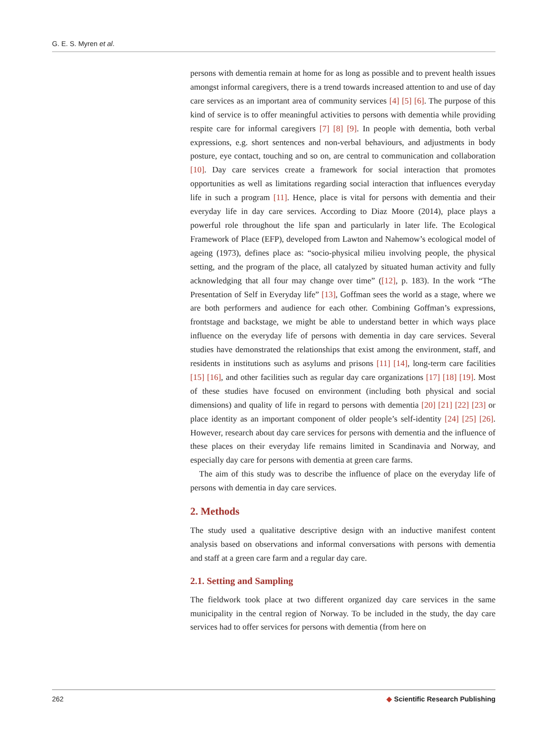G. E. S. Myren et al.
persons with dementia remain at home for as long as possible and to prevent health issues amongst informal caregivers, there is a trend towards increased attention to and use of day care services as an important area of community services [4] [5] [6]. The purpose of this kind of service is to offer meaningful activities to persons with dementia while providing respite care for informal caregivers [7] [8] [9]. In people with dementia, both verbal expressions, e.g. short sentences and non-verbal behaviours, and adjustments in body posture, eye contact, touching and so on, are central to communication and collaboration [10]. Day care services create a framework for social interaction that promotes opportunities as well as limitations regarding social interaction that influences everyday life in such a program [11]. Hence, place is vital for persons with dementia and their everyday life in day care services. According to Diaz Moore (2014), place plays a powerful role throughout the life span and particularly in later life. The Ecological Framework of Place (EFP), developed from Lawton and Nahemow’s ecological model of ageing (1973), defines place as: “socio-physical milieu involving people, the physical setting, and the program of the place, all catalyzed by situated human activity and fully acknowledging that all four may change over time” ([12], p. 183). In the work “The Presentation of Self in Everyday life” [13], Goffman sees the world as a stage, where we are both performers and audience for each other. Combining Goffman’s expressions, frontstage and backstage, we might be able to understand better in which ways place influence on the everyday life of persons with dementia in day care services. Several studies have demonstrated the relationships that exist among the environment, staff, and residents in institutions such as asylums and prisons [11] [14], long-term care facilities [15] [16], and other facilities such as regular day care organizations [17] [18] [19]. Most of these studies have focused on environment (including both physical and social dimensions) and quality of life in regard to persons with dementia [20] [21] [22] [23] or place identity as an important component of older people’s self-identity [24] [25] [26]. However, research about day care services for persons with dementia and the influence of these places on their everyday life remains limited in Scandinavia and Norway, and especially day care for persons with dementia at green care farms.
The aim of this study was to describe the influence of place on the everyday life of persons with dementia in day care services.
2. Methods
The study used a qualitative descriptive design with an inductive manifest content analysis based on observations and informal conversations with persons with dementia and staff at a green care farm and a regular day care.
2.1. Setting and Sampling
The fieldwork took place at two different organized day care services in the same municipality in the central region of Norway. To be included in the study, the day care services had to offer services for persons with dementia (from here on
262 ◆ Scientific Research Publishing